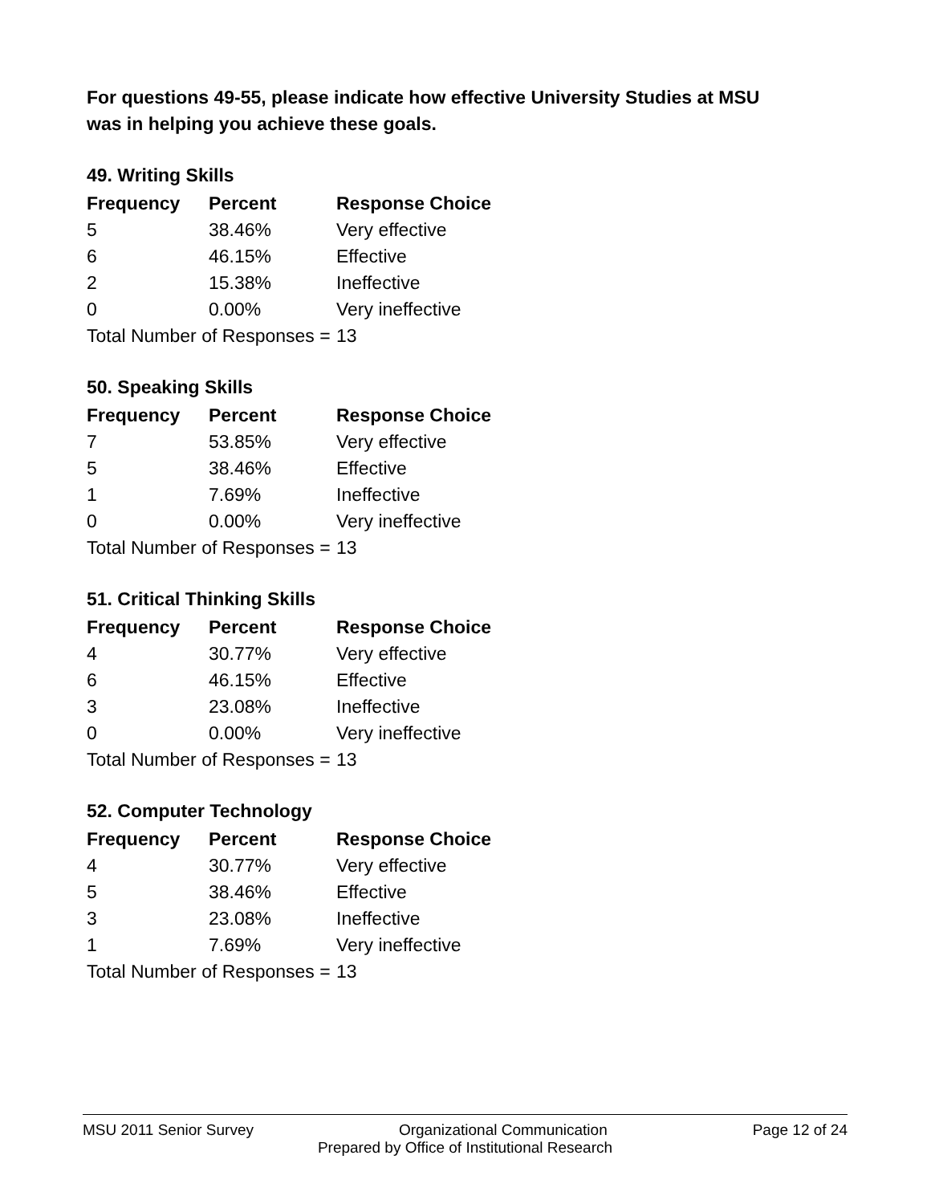For questions 49-55, please indicate how effective University Studies at MSU was in helping you achieve these goals.
49. Writing Skills
| Frequency | Percent | Response Choice |
| --- | --- | --- |
| 5 | 38.46% | Very effective |
| 6 | 46.15% | Effective |
| 2 | 15.38% | Ineffective |
| 0 | 0.00% | Very ineffective |
| Total Number of Responses = | | 13 |
50. Speaking Skills
| Frequency | Percent | Response Choice |
| --- | --- | --- |
| 7 | 53.85% | Very effective |
| 5 | 38.46% | Effective |
| 1 | 7.69% | Ineffective |
| 0 | 0.00% | Very ineffective |
| Total Number of Responses = | | 13 |
51. Critical Thinking Skills
| Frequency | Percent | Response Choice |
| --- | --- | --- |
| 4 | 30.77% | Very effective |
| 6 | 46.15% | Effective |
| 3 | 23.08% | Ineffective |
| 0 | 0.00% | Very ineffective |
| Total Number of Responses = | | 13 |
52. Computer Technology
| Frequency | Percent | Response Choice |
| --- | --- | --- |
| 4 | 30.77% | Very effective |
| 5 | 38.46% | Effective |
| 3 | 23.08% | Ineffective |
| 1 | 7.69% | Very ineffective |
| Total Number of Responses = | | 13 |
MSU 2011 Senior Survey Organizational Communication Page 12 of 24
Prepared by Office of Institutional Research